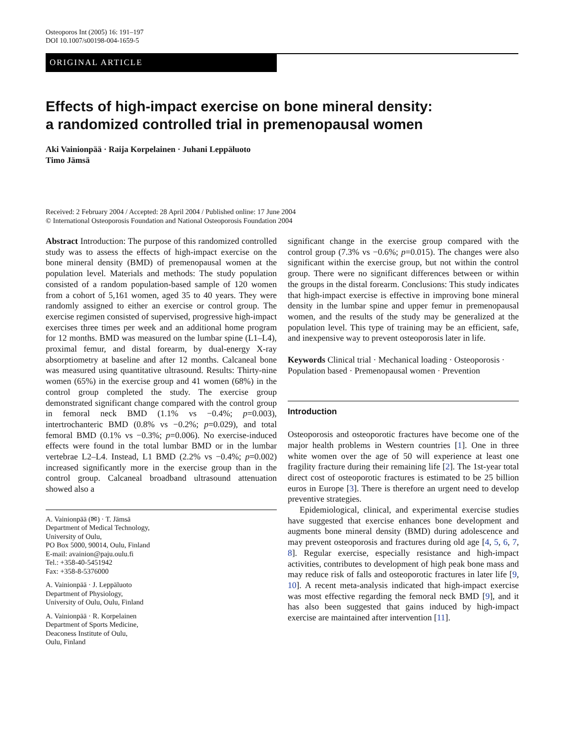Osteoporos Int (2005) 16: 191–197
DOI 10.1007/s00198-004-1659-5
ORIGINAL ARTICLE
Effects of high-impact exercise on bone mineral density:
a randomized controlled trial in premenopausal women
Aki Vainionpää · Raija Korpelainen · Juhani Leppäluoto
Timo Jämsä
Received: 2 February 2004 / Accepted: 28 April 2004 / Published online: 17 June 2004
© International Osteoporosis Foundation and National Osteoporosis Foundation 2004
Abstract Introduction: The purpose of this randomized controlled study was to assess the effects of high-impact exercise on the bone mineral density (BMD) of premenopausal women at the population level. Materials and methods: The study population consisted of a random population-based sample of 120 women from a cohort of 5,161 women, aged 35 to 40 years. They were randomly assigned to either an exercise or control group. The exercise regimen consisted of supervised, progressive high-impact exercises three times per week and an additional home program for 12 months. BMD was measured on the lumbar spine (L1–L4), proximal femur, and distal forearm, by dual-energy X-ray absorptiometry at baseline and after 12 months. Calcaneal bone was measured using quantitative ultrasound. Results: Thirty-nine women (65%) in the exercise group and 41 women (68%) in the control group completed the study. The exercise group demonstrated significant change compared with the control group in femoral neck BMD (1.1% vs −0.4%; p=0.003), intertrochanteric BMD (0.8% vs −0.2%; p=0.029), and total femoral BMD (0.1% vs −0.3%; p=0.006). No exercise-induced effects were found in the total lumbar BMD or in the lumbar vertebrae L2–L4. Instead, L1 BMD (2.2% vs −0.4%; p=0.002) increased significantly more in the exercise group than in the control group. Calcaneal broadband ultrasound attenuation showed also a
A. Vainionpää (✉) · T. Jämsä
Department of Medical Technology,
University of Oulu,
PO Box 5000, 90014, Oulu, Finland
E-mail: avainion@paju.oulu.fi
Tel.: +358-40-5451942
Fax: +358-8-5376000
A. Vainionpää · J. Leppäluoto
Department of Physiology,
University of Oulu, Oulu, Finland
A. Vainionpää · R. Korpelainen
Department of Sports Medicine,
Deaconess Institute of Oulu,
Oulu, Finland
significant change in the exercise group compared with the control group (7.3% vs −0.6%; p=0.015). The changes were also significant within the exercise group, but not within the control group. There were no significant differences between or within the groups in the distal forearm. Conclusions: This study indicates that high-impact exercise is effective in improving bone mineral density in the lumbar spine and upper femur in premenopausal women, and the results of the study may be generalized at the population level. This type of training may be an efficient, safe, and inexpensive way to prevent osteoporosis later in life.
Keywords Clinical trial · Mechanical loading · Osteoporosis · Population based · Premenopausal women · Prevention
Introduction
Osteoporosis and osteoporotic fractures have become one of the major health problems in Western countries [1]. One in three white women over the age of 50 will experience at least one fragility fracture during their remaining life [2]. The 1st-year total direct cost of osteoporotic fractures is estimated to be 25 billion euros in Europe [3]. There is therefore an urgent need to develop preventive strategies.
Epidemiological, clinical, and experimental exercise studies have suggested that exercise enhances bone development and augments bone mineral density (BMD) during adolescence and may prevent osteoporosis and fractures during old age [4, 5, 6, 7, 8]. Regular exercise, especially resistance and high-impact activities, contributes to development of high peak bone mass and may reduce risk of falls and osteoporotic fractures in later life [9, 10]. A recent meta-analysis indicated that high-impact exercise was most effective regarding the femoral neck BMD [9], and it has also been suggested that gains induced by high-impact exercise are maintained after intervention [11].